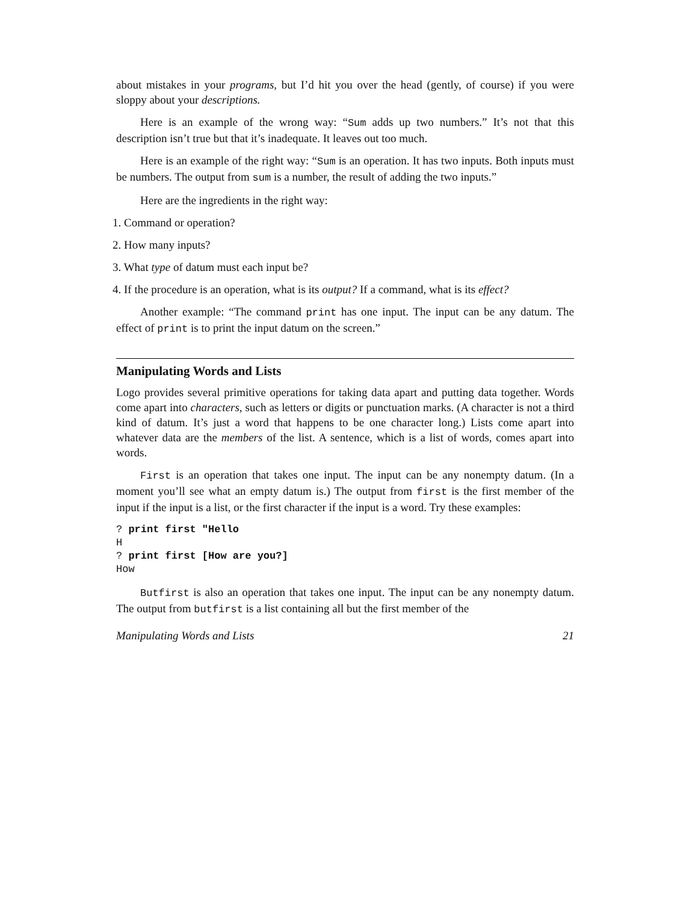about mistakes in your programs, but I’d hit you over the head (gently, of course) if you were sloppy about your descriptions.
Here is an example of the wrong way: “Sum adds up two numbers.” It’s not that this description isn’t true but that it’s inadequate. It leaves out too much.
Here is an example of the right way: “Sum is an operation. It has two inputs. Both inputs must be numbers. The output from sum is a number, the result of adding the two inputs.”
Here are the ingredients in the right way:
1. Command or operation?
2. How many inputs?
3. What type of datum must each input be?
4. If the procedure is an operation, what is its output? If a command, what is its effect?
Another example: “The command print has one input. The input can be any datum. The effect of print is to print the input datum on the screen.”
Manipulating Words and Lists
Logo provides several primitive operations for taking data apart and putting data together. Words come apart into characters, such as letters or digits or punctuation marks. (A character is not a third kind of datum. It’s just a word that happens to be one character long.) Lists come apart into whatever data are the members of the list. A sentence, which is a list of words, comes apart into words.
First is an operation that takes one input. The input can be any nonempty datum. (In a moment you’ll see what an empty datum is.) The output from first is the first member of the input if the input is a list, or the first character if the input is a word. Try these examples:
? print first "Hello
H
? print first [How are you?]
How
Butfirst is also an operation that takes one input. The input can be any nonempty datum. The output from butfirst is a list containing all but the first member of the
Manipulating Words and Lists 21